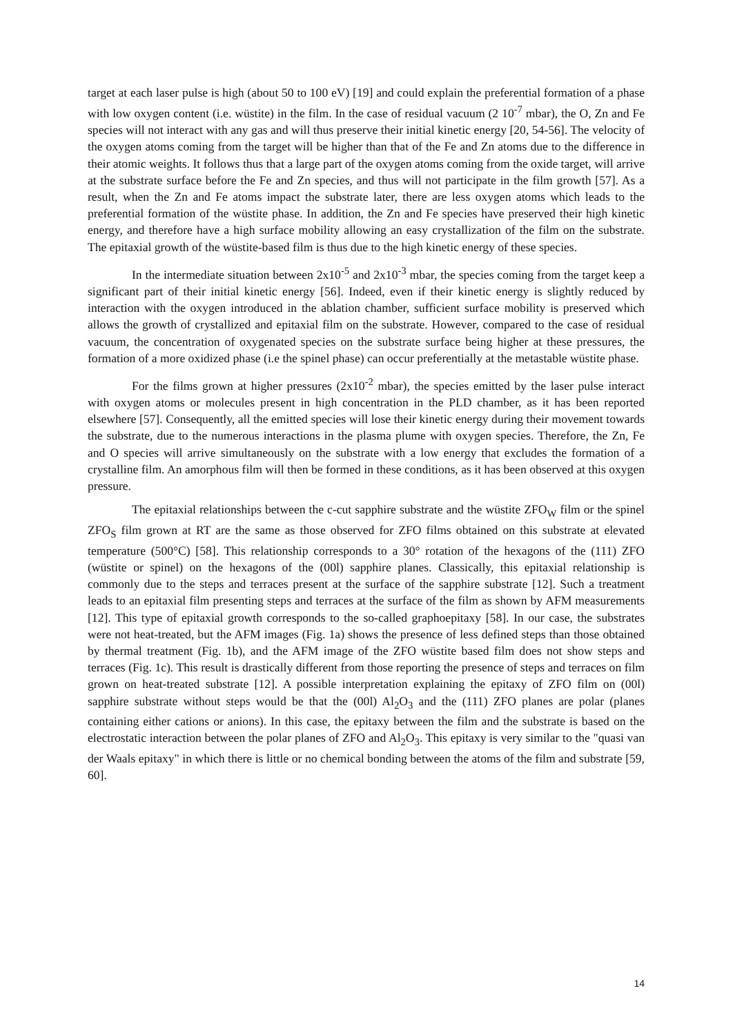target at each laser pulse is high (about 50 to 100 eV) [19] and could explain the preferential formation of a phase with low oxygen content (i.e. wüstite) in the film. In the case of residual vacuum (2 10<sup>-7</sup> mbar), the O, Zn and Fe species will not interact with any gas and will thus preserve their initial kinetic energy [20, 54-56]. The velocity of the oxygen atoms coming from the target will be higher than that of the Fe and Zn atoms due to the difference in their atomic weights. It follows thus that a large part of the oxygen atoms coming from the oxide target, will arrive at the substrate surface before the Fe and Zn species, and thus will not participate in the film growth [57]. As a result, when the Zn and Fe atoms impact the substrate later, there are less oxygen atoms which leads to the preferential formation of the wüstite phase. In addition, the Zn and Fe species have preserved their high kinetic energy, and therefore have a high surface mobility allowing an easy crystallization of the film on the substrate. The epitaxial growth of the wüstite-based film is thus due to the high kinetic energy of these species.
In the intermediate situation between 2x10<sup>-5</sup> and 2x10<sup>-3</sup> mbar, the species coming from the target keep a significant part of their initial kinetic energy [56]. Indeed, even if their kinetic energy is slightly reduced by interaction with the oxygen introduced in the ablation chamber, sufficient surface mobility is preserved which allows the growth of crystallized and epitaxial film on the substrate. However, compared to the case of residual vacuum, the concentration of oxygenated species on the substrate surface being higher at these pressures, the formation of a more oxidized phase (i.e the spinel phase) can occur preferentially at the metastable wüstite phase.
For the films grown at higher pressures (2x10<sup>-2</sup> mbar), the species emitted by the laser pulse interact with oxygen atoms or molecules present in high concentration in the PLD chamber, as it has been reported elsewhere [57]. Consequently, all the emitted species will lose their kinetic energy during their movement towards the substrate, due to the numerous interactions in the plasma plume with oxygen species. Therefore, the Zn, Fe and O species will arrive simultaneously on the substrate with a low energy that excludes the formation of a crystalline film. An amorphous film will then be formed in these conditions, as it has been observed at this oxygen pressure.
The epitaxial relationships between the c-cut sapphire substrate and the wüstite ZFO<sub>W</sub> film or the spinel ZFO<sub>S</sub> film grown at RT are the same as those observed for ZFO films obtained on this substrate at elevated temperature (500°C) [58]. This relationship corresponds to a 30° rotation of the hexagons of the (111) ZFO (wüstite or spinel) on the hexagons of the (00l) sapphire planes. Classically, this epitaxial relationship is commonly due to the steps and terraces present at the surface of the sapphire substrate [12]. Such a treatment leads to an epitaxial film presenting steps and terraces at the surface of the film as shown by AFM measurements [12]. This type of epitaxial growth corresponds to the so-called graphoepitaxy [58]. In our case, the substrates were not heat-treated, but the AFM images (Fig. 1a) shows the presence of less defined steps than those obtained by thermal treatment (Fig. 1b), and the AFM image of the ZFO wüstite based film does not show steps and terraces (Fig. 1c). This result is drastically different from those reporting the presence of steps and terraces on film grown on heat-treated substrate [12]. A possible interpretation explaining the epitaxy of ZFO film on (00l) sapphire substrate without steps would be that the (00l) Al<sub>2</sub>O<sub>3</sub> and the (111) ZFO planes are polar (planes containing either cations or anions). In this case, the epitaxy between the film and the substrate is based on the electrostatic interaction between the polar planes of ZFO and Al<sub>2</sub>O<sub>3</sub>. This epitaxy is very similar to the "quasi van der Waals epitaxy" in which there is little or no chemical bonding between the atoms of the film and substrate [59, 60].
14